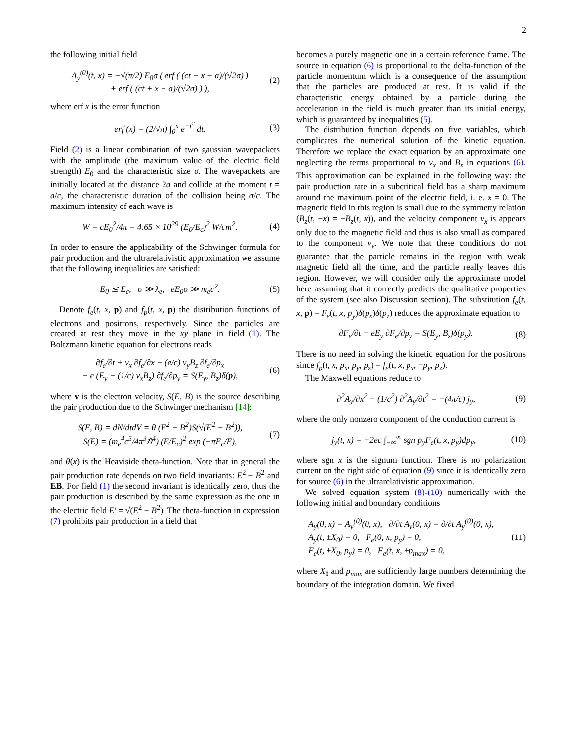2
the following initial field
A<sub>y</sub><sup>(0)</sup>(t, x) = −√(π/2) E<sub>0</sub>σ ( erf ( (ct − x − a)/(√2σ) )
+ erf ( (ct + x − a)/(√2σ) ) ),
(2)
where erf x is the error function
erf (x) = (2/√π) ∫<sub>0</sub><sup>x</sup> e<sup>−t<sup>2</sup></sup> dt. (3)
Field (2) is a linear combination of two gaussian wavepackets with the amplitude (the maximum value of the electric field strength) E<sub>0</sub> and the characteristic size σ. The wavepackets are initially located at the distance 2a and collide at the moment t = a/c, the characteristic duration of the collision being σ/c. The maximum intensity of each wave is
W = cE<sub>0</sub><sup>2</sup>/4π = 4.65 × 10<sup>29</sup> (E<sub>0</sub>/E<sub>c</sub>)<sup>2</sup> W/cm<sup>2</sup>.
(4)
In order to ensure the applicability of the Schwinger formula for pair production and the ultrarelativistic approximation we assume that the following inequalities are satisfied:
E<sub>0</sub> ≲ E<sub>c</sub>, σ ≫ λ<sub>e</sub>, eE<sub>0</sub>σ ≫ m<sub>e</sub>c<sup>2</sup>.
(5)
Denote f<sub>e</sub>(t, x, p) and f<sub>p</sub>(t, x, p) the distribution functions of electrons and positrons, respectively. Since the particles are created at rest they move in the xy plane in field (1). The Boltzmann kinetic equation for electrons reads
∂f<sub>e</sub>/∂t + v<sub>x</sub> ∂f<sub>e</sub>/∂x − (e/c) v<sub>y</sub>B<sub>z</sub> ∂f<sub>e</sub>/∂p<sub>x</sub>
− e (E<sub>y</sub> − (1/c) v<sub>x</sub>B<sub>z</sub>) ∂f<sub>e</sub>/∂p<sub>y</sub> = S(E<sub>y</sub>, B<sub>z</sub>)δ(p),
(6)
where v is the electron velocity, S(E, B) is the source describing the pair production due to the Schwinger mechanism [14]:
S(E, B) = dN/dtdV = θ (E<sup>2</sup> − B<sup>2</sup>)S(√(E<sup>2</sup> − B<sup>2</sup>)),
S(E) = (m<sub>e</sub><sup>4</sup>c<sup>5</sup>/4π<sup>3</sup>ℏ<sup>4</sup>) (E/E<sub>c</sub>)<sup>2</sup> exp (−πE<sub>c</sub>/E),
(7)
and θ(x) is the Heaviside theta-function. Note that in general the pair production rate depends on two field invariants: E<sup>2</sup> − B<sup>2</sup> and EB. For field (1) the second invariant is identically zero, thus the pair production is described by the same expression as the one in the electric field E′ = √(E<sup>2</sup> − B<sup>2</sup>). The theta-function in expression (7) prohibits pair production in a field that
becomes a purely magnetic one in a certain reference frame. The source in equation (6) is proportional to the delta-function of the particle momentum which is a consequence of the assumption that the particles are produced at rest. It is valid if the characteristic energy obtained by a particle during the acceleration in the field is much greater than its initial energy, which is guaranteed by inequalities (5).
The distribution function depends on five variables, which complicates the numerical solution of the kinetic equation. Therefore we replace the exact equation by an approximate one neglecting the terms proportional to v<sub>x</sub> and B<sub>z</sub> in equations (6). This approximation can be explained in the following way: the pair production rate in a subcritical field has a sharp maximum around the maximum point of the electric field, i. e. x = 0. The magnetic field in this region is small due to the symmetry relation (B<sub>z</sub>(t, −x) = −B<sub>z</sub>(t, x)), and the velocity component v<sub>x</sub> is appears only due to the magnetic field and thus is also small as compared to the component v<sub>y</sub>. We note that these conditions do not guarantee that the particle remains in the region with weak magnetic field all the time, and the particle really leaves this region. However, we will consider only the approximate model here assuming that it correctly predicts the qualitative properties of the system (see also Discussion section). The substitution f<sub>e</sub>(t, x, p) = F<sub>e</sub>(t, x, p<sub>y</sub>)δ(p<sub>x</sub>)δ(p<sub>z</sub>) reduces the approximate equation to
∂F<sub>e</sub>/∂t − eE<sub>y</sub> ∂F<sub>e</sub>/∂p<sub>y</sub> = S(E<sub>y</sub>, B<sub>z</sub>)δ(p<sub>y</sub>).
(8)
There is no need in solving the kinetic equation for the positrons since f<sub>p</sub>(t, x, p<sub>x</sub>, p<sub>y</sub>, p<sub>z</sub>) = f<sub>e</sub>(t, x, p<sub>x</sub>, −p<sub>y</sub>, p<sub>z</sub>).
The Maxwell equations reduce to
∂<sup>2</sup>A<sub>y</sub>/∂x<sup>2</sup> − (1/c<sup>2</sup>) ∂<sup>2</sup>A<sub>y</sub>/∂t<sup>2</sup> = −(4π/c) j<sub>y</sub>,
(9)
where the only nonzero component of the conduction current is
j<sub>y</sub>(t, x) = −2ec ∫<sub>−∞</sub><sup>∞</sup> sgn p<sub>y</sub>F<sub>e</sub>(t, x, p<sub>y</sub>)dp<sub>y</sub>,
(10)
where sgn x is the signum function. There is no polarization current on the right side of equation (9) since it is identically zero for source (6) in the ultrarelativistic approximation.
We solved equation system (8)-(10) numerically with the following initial and boundary conditions
A<sub>y</sub>(0, x) = A<sub>y</sub><sup>(0)</sup>(0, x), ∂/∂t A<sub>y</sub>(0, x) = ∂/∂t A<sub>y</sub><sup>(0)</sup>(0, x),
A<sub>y</sub>(t, ±X<sub>0</sub>) = 0, F<sub>e</sub>(0, x, p<sub>y</sub>) = 0,
F<sub>e</sub>(t, ±X<sub>0</sub>, p<sub>y</sub>) = 0, F<sub>e</sub>(t, x, ±p<sub>max</sub>) = 0,
(11)
where X<sub>0</sub> and p<sub>max</sub> are sufficiently large numbers determining the boundary of the integration domain. We fixed